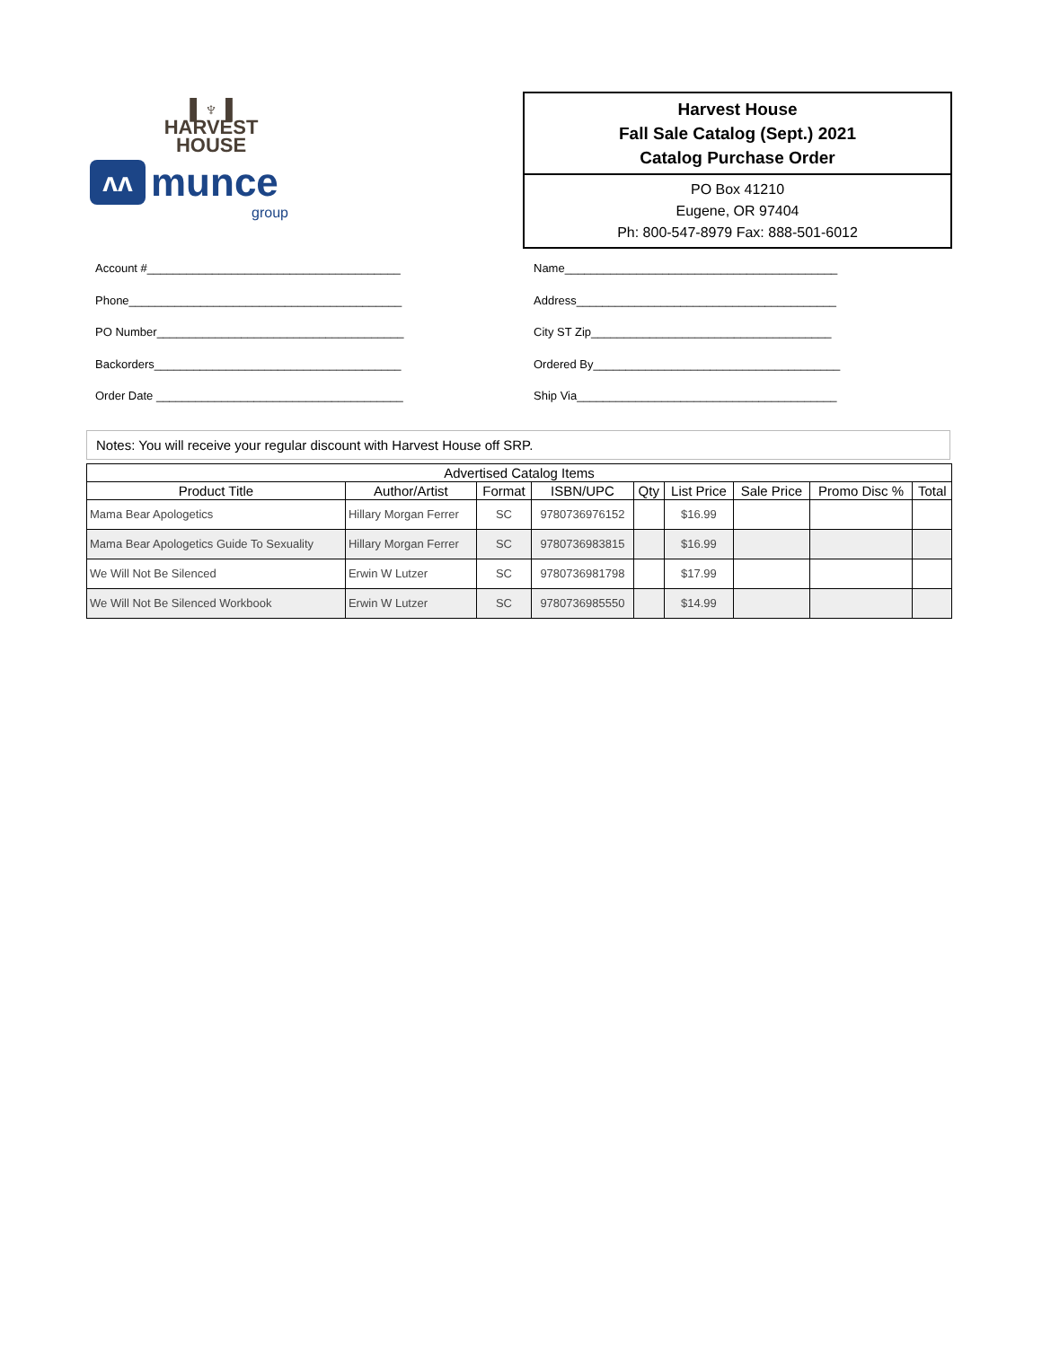▌♆▐
HARVEST
HOUSE
ʌʌ
munce
group
Harvest House
Fall Sale Catalog (Sept.) 2021
Catalog Purchase Order
PO Box 41210
Eugene, OR 97404
Ph: 800-547-8979 Fax: 888-501-6012
Account #_______________________________________
Phone__________________________________________
PO Number______________________________________
Backorders______________________________________
Order Date ______________________________________
Name__________________________________________
Address________________________________________
City ST Zip_____________________________________
Ordered By______________________________________
Ship Via________________________________________
Notes: You will receive your regular discount with Harvest House off SRP.
| Advertised Catalog Items | | | | | | | | |
| --- | --- | --- | --- | --- | --- | --- | --- | --- |
| Product Title | Author/Artist | Format | ISBN/UPC | Qty | List Price | Sale Price | Promo Disc % | Total |
| Mama Bear Apologetics | Hillary Morgan Ferrer | SC | 9780736976152 | | $16.99 | | | |
| Mama Bear Apologetics Guide To Sexuality | Hillary Morgan Ferrer | SC | 9780736983815 | | $16.99 | | | |
| We Will Not Be Silenced | Erwin W Lutzer | SC | 9780736981798 | | $17.99 | | | |
| We Will Not Be Silenced Workbook | Erwin W Lutzer | SC | 9780736985550 | | $14.99 | | | |